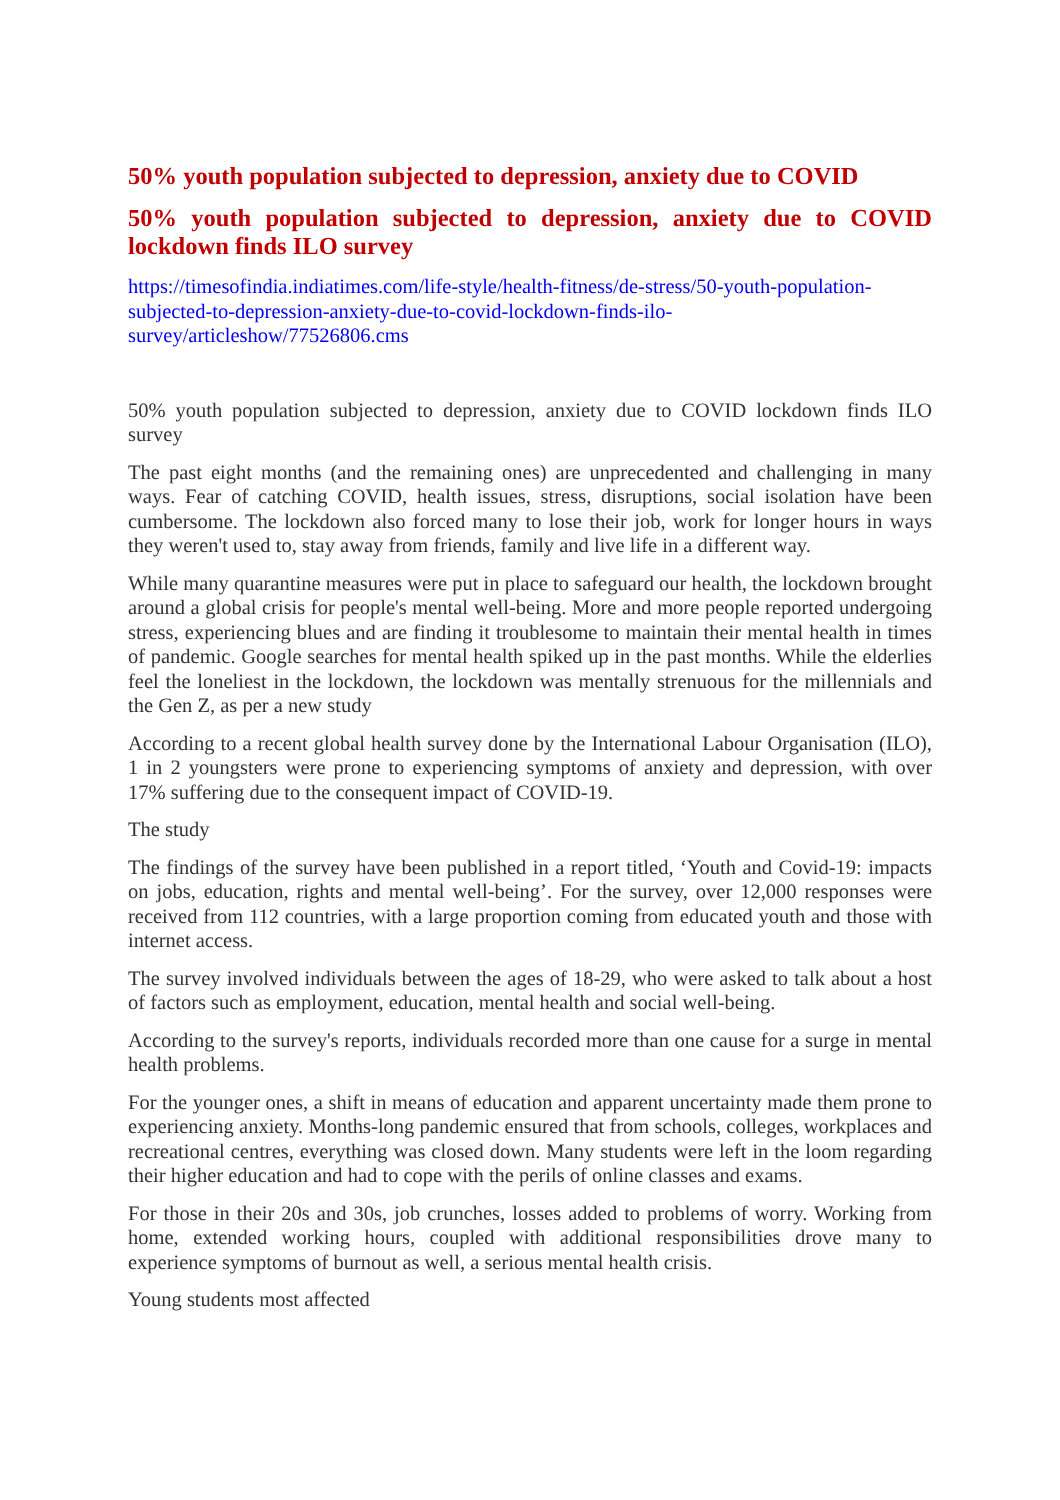50% youth population subjected to depression, anxiety due to COVID
50% youth population subjected to depression, anxiety due to COVID lockdown finds ILO survey
https://timesofindia.indiatimes.com/life-style/health-fitness/de-stress/50-youth-population-subjected-to-depression-anxiety-due-to-covid-lockdown-finds-ilo-survey/articleshow/77526806.cms
50% youth population subjected to depression, anxiety due to COVID lockdown finds ILO survey
The past eight months (and the remaining ones) are unprecedented and challenging in many ways. Fear of catching COVID, health issues, stress, disruptions, social isolation have been cumbersome. The lockdown also forced many to lose their job, work for longer hours in ways they weren't used to, stay away from friends, family and live life in a different way.
While many quarantine measures were put in place to safeguard our health, the lockdown brought around a global crisis for people's mental well-being. More and more people reported undergoing stress, experiencing blues and are finding it troublesome to maintain their mental health in times of pandemic. Google searches for mental health spiked up in the past months. While the elderlies feel the loneliest in the lockdown, the lockdown was mentally strenuous for the millennials and the Gen Z, as per a new study
According to a recent global health survey done by the International Labour Organisation (ILO), 1 in 2 youngsters were prone to experiencing symptoms of anxiety and depression, with over 17% suffering due to the consequent impact of COVID-19.
The study
The findings of the survey have been published in a report titled, ‘Youth and Covid-19: impacts on jobs, education, rights and mental well-being’. For the survey, over 12,000 responses were received from 112 countries, with a large proportion coming from educated youth and those with internet access.
The survey involved individuals between the ages of 18-29, who were asked to talk about a host of factors such as employment, education, mental health and social well-being.
According to the survey's reports, individuals recorded more than one cause for a surge in mental health problems.
For the younger ones, a shift in means of education and apparent uncertainty made them prone to experiencing anxiety. Months-long pandemic ensured that from schools, colleges, workplaces and recreational centres, everything was closed down. Many students were left in the loom regarding their higher education and had to cope with the perils of online classes and exams.
For those in their 20s and 30s, job crunches, losses added to problems of worry. Working from home, extended working hours, coupled with additional responsibilities drove many to experience symptoms of burnout as well, a serious mental health crisis.
Young students most affected